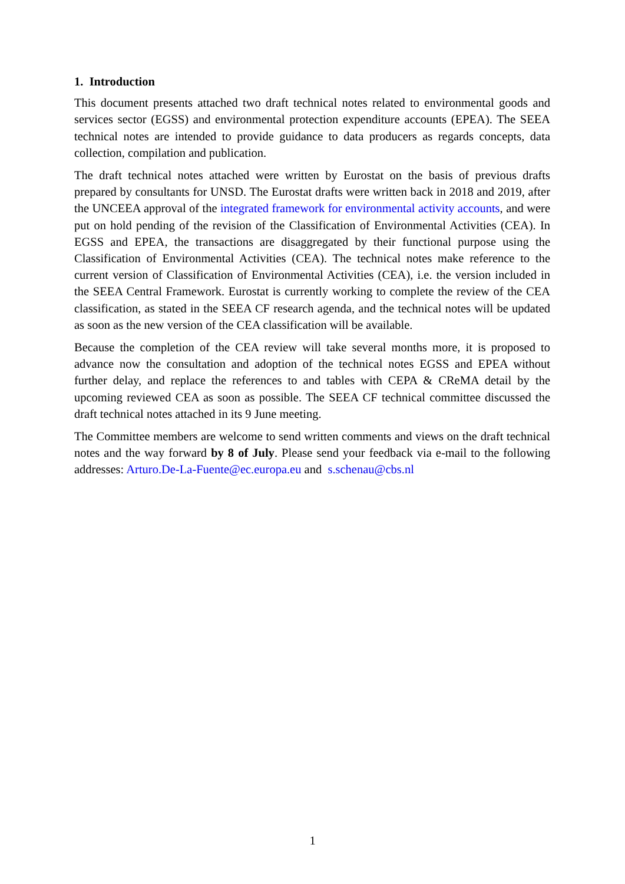1. Introduction
This document presents attached two draft technical notes related to environmental goods and services sector (EGSS) and environmental protection expenditure accounts (EPEA). The SEEA technical notes are intended to provide guidance to data producers as regards concepts, data collection, compilation and publication.
The draft technical notes attached were written by Eurostat on the basis of previous drafts prepared by consultants for UNSD. The Eurostat drafts were written back in 2018 and 2019, after the UNCEEA approval of the integrated framework for environmental activity accounts, and were put on hold pending of the revision of the Classification of Environmental Activities (CEA). In EGSS and EPEA, the transactions are disaggregated by their functional purpose using the Classification of Environmental Activities (CEA). The technical notes make reference to the current version of Classification of Environmental Activities (CEA), i.e. the version included in the SEEA Central Framework. Eurostat is currently working to complete the review of the CEA classification, as stated in the SEEA CF research agenda, and the technical notes will be updated as soon as the new version of the CEA classification will be available.
Because the completion of the CEA review will take several months more, it is proposed to advance now the consultation and adoption of the technical notes EGSS and EPEA without further delay, and replace the references to and tables with CEPA & CReMA detail by the upcoming reviewed CEA as soon as possible. The SEEA CF technical committee discussed the draft technical notes attached in its 9 June meeting.
The Committee members are welcome to send written comments and views on the draft technical notes and the way forward by 8 of July. Please send your feedback via e-mail to the following addresses: Arturo.De-La-Fuente@ec.europa.eu and s.schenau@cbs.nl
1